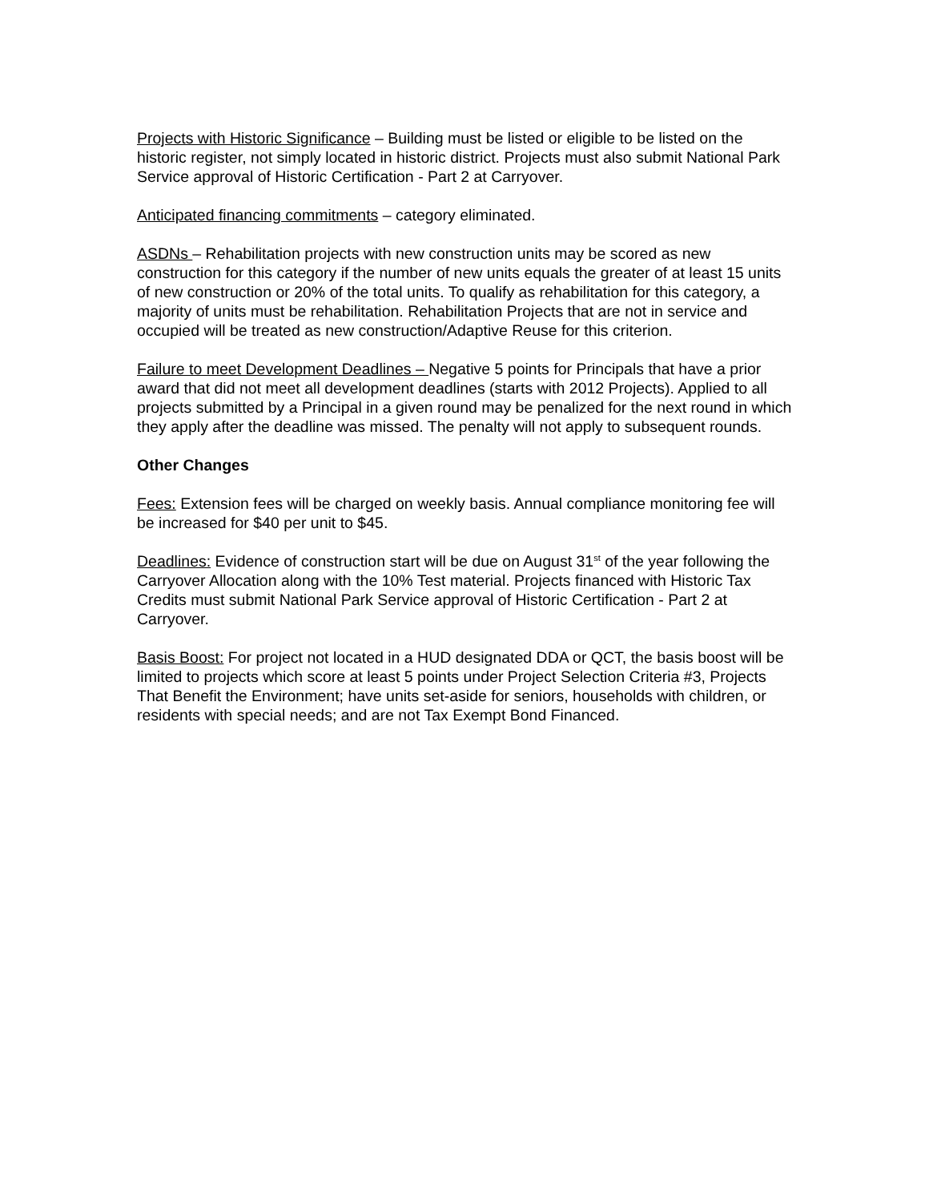Projects with Historic Significance – Building must be listed or eligible to be listed on the historic register, not simply located in historic district. Projects must also submit National Park Service approval of Historic Certification - Part 2 at Carryover.
Anticipated financing commitments – category eliminated.
ASDNs – Rehabilitation projects with new construction units may be scored as new construction for this category if the number of new units equals the greater of at least 15 units of new construction or 20% of the total units. To qualify as rehabilitation for this category, a majority of units must be rehabilitation. Rehabilitation Projects that are not in service and occupied will be treated as new construction/Adaptive Reuse for this criterion.
Failure to meet Development Deadlines – Negative 5 points for Principals that have a prior award that did not meet all development deadlines (starts with 2012 Projects). Applied to all projects submitted by a Principal in a given round may be penalized for the next round in which they apply after the deadline was missed. The penalty will not apply to subsequent rounds.
Other Changes
Fees: Extension fees will be charged on weekly basis. Annual compliance monitoring fee will be increased for $40 per unit to $45.
Deadlines: Evidence of construction start will be due on August 31<sup>st</sup> of the year following the Carryover Allocation along with the 10% Test material. Projects financed with Historic Tax Credits must submit National Park Service approval of Historic Certification - Part 2 at Carryover.
Basis Boost: For project not located in a HUD designated DDA or QCT, the basis boost will be limited to projects which score at least 5 points under Project Selection Criteria #3, Projects That Benefit the Environment; have units set-aside for seniors, households with children, or residents with special needs; and are not Tax Exempt Bond Financed.